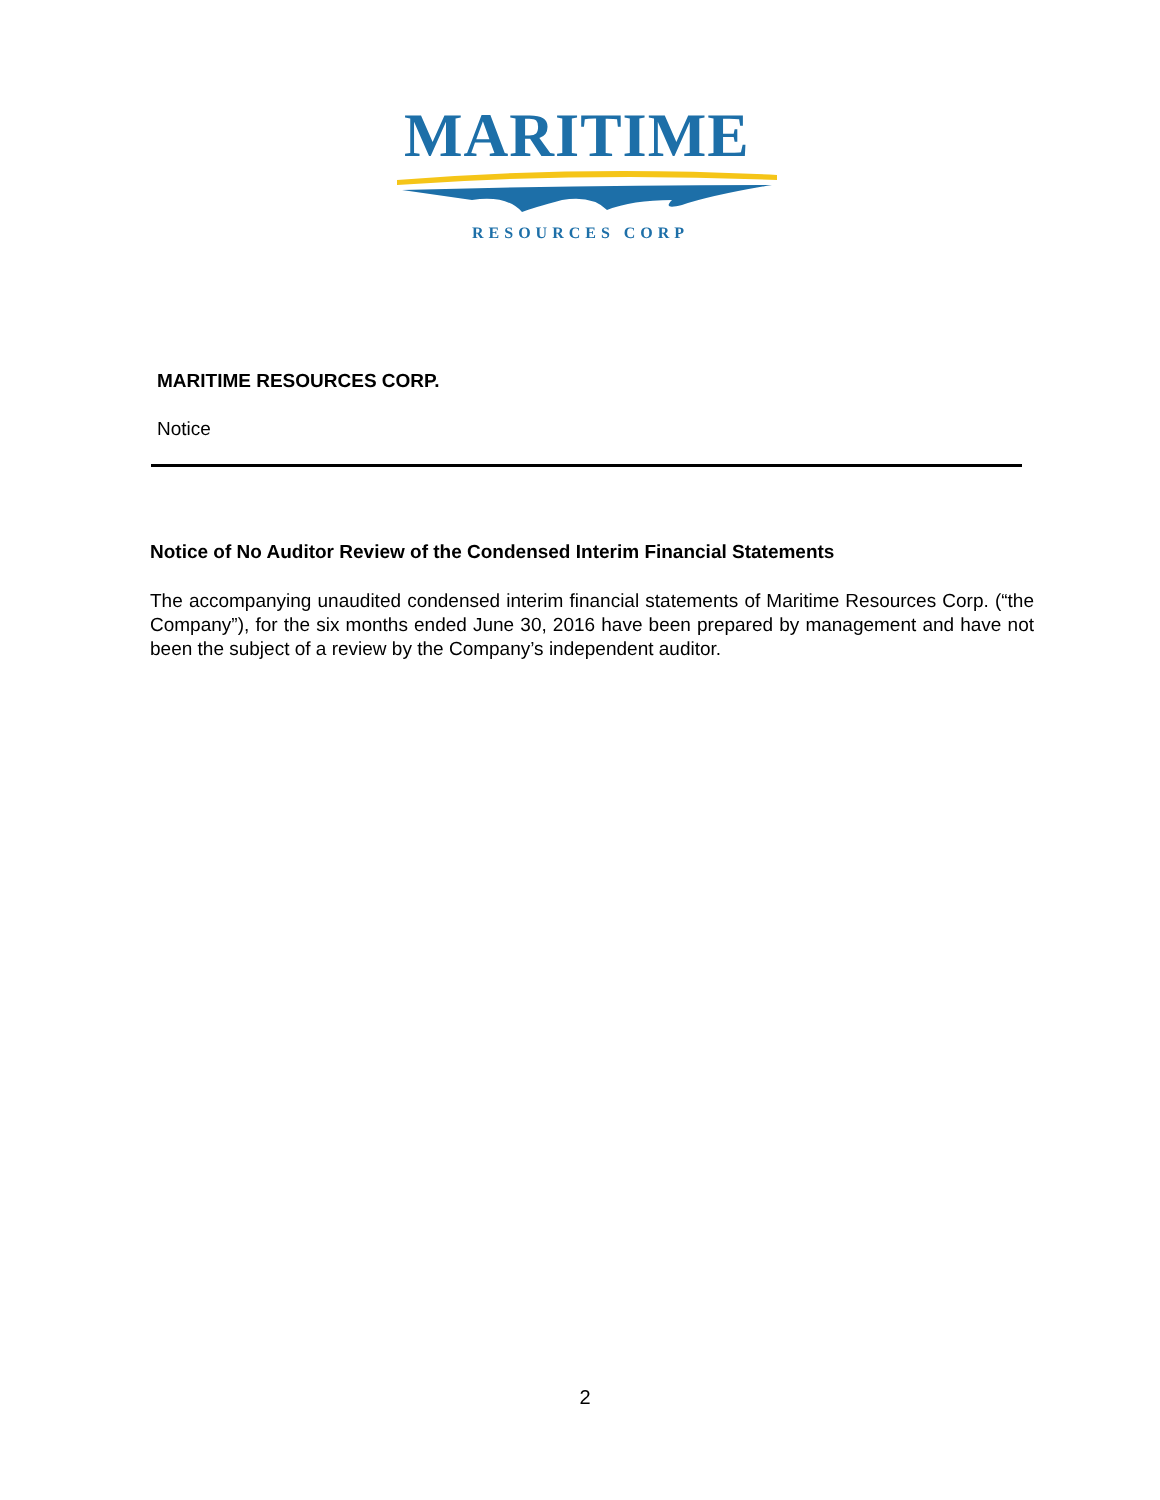MARITIME
RESOURCES CORP
MARITIME RESOURCES CORP.
Notice
Notice of No Auditor Review of the Condensed Interim Financial Statements
The accompanying unaudited condensed interim financial statements of Maritime Resources Corp. (“the Company”), for the six months ended June 30, 2016 have been prepared by management and have not been the subject of a review by the Company’s independent auditor.
2